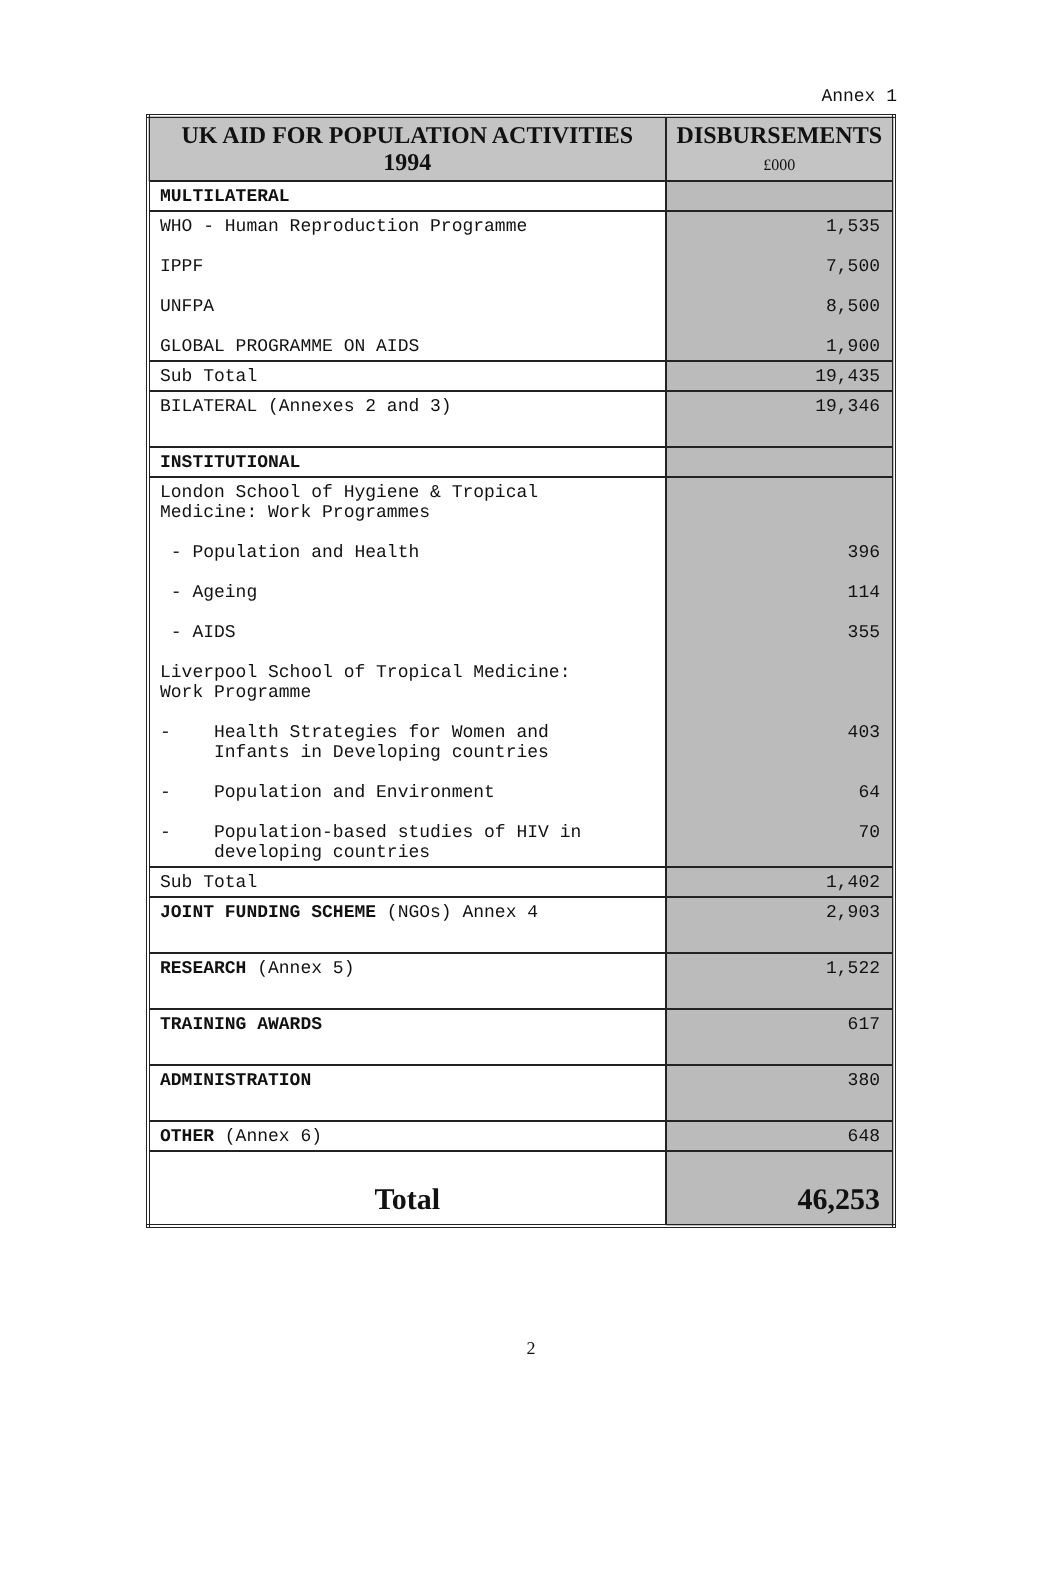Annex 1
| UK AID FOR POPULATION ACTIVITIES 1994 | DISBURSEMENTS £000 |
| --- | --- |
| MULTILATERAL | |
| WHO - Human Reproduction Programme IPPF UNFPA GLOBAL PROGRAMME ON AIDS | 1,535 7,500 8,500 1,900 |
| Sub Total | 19,435 |
| BILATERAL (Annexes 2 and 3) | 19,346 |
| INSTITUTIONAL | |
| London School of Hygiene & Tropical Medicine: Work Programmes - Population and Health - Ageing - AIDS Liverpool School of Tropical Medicine: Work Programme - Health Strategies for Women and Infants in Developing countries - Population and Environment - Population-based studies of HIV in developing countries | 396 114 355 403 64 70 |
| Sub Total | 1,402 |
| JOINT FUNDING SCHEME (NGOs) Annex 4 | 2,903 |
| RESEARCH (Annex 5) | 1,522 |
| TRAINING AWARDS | 617 |
| ADMINISTRATION | 380 |
| OTHER (Annex 6) | 648 |
| Total | 46,253 |
2